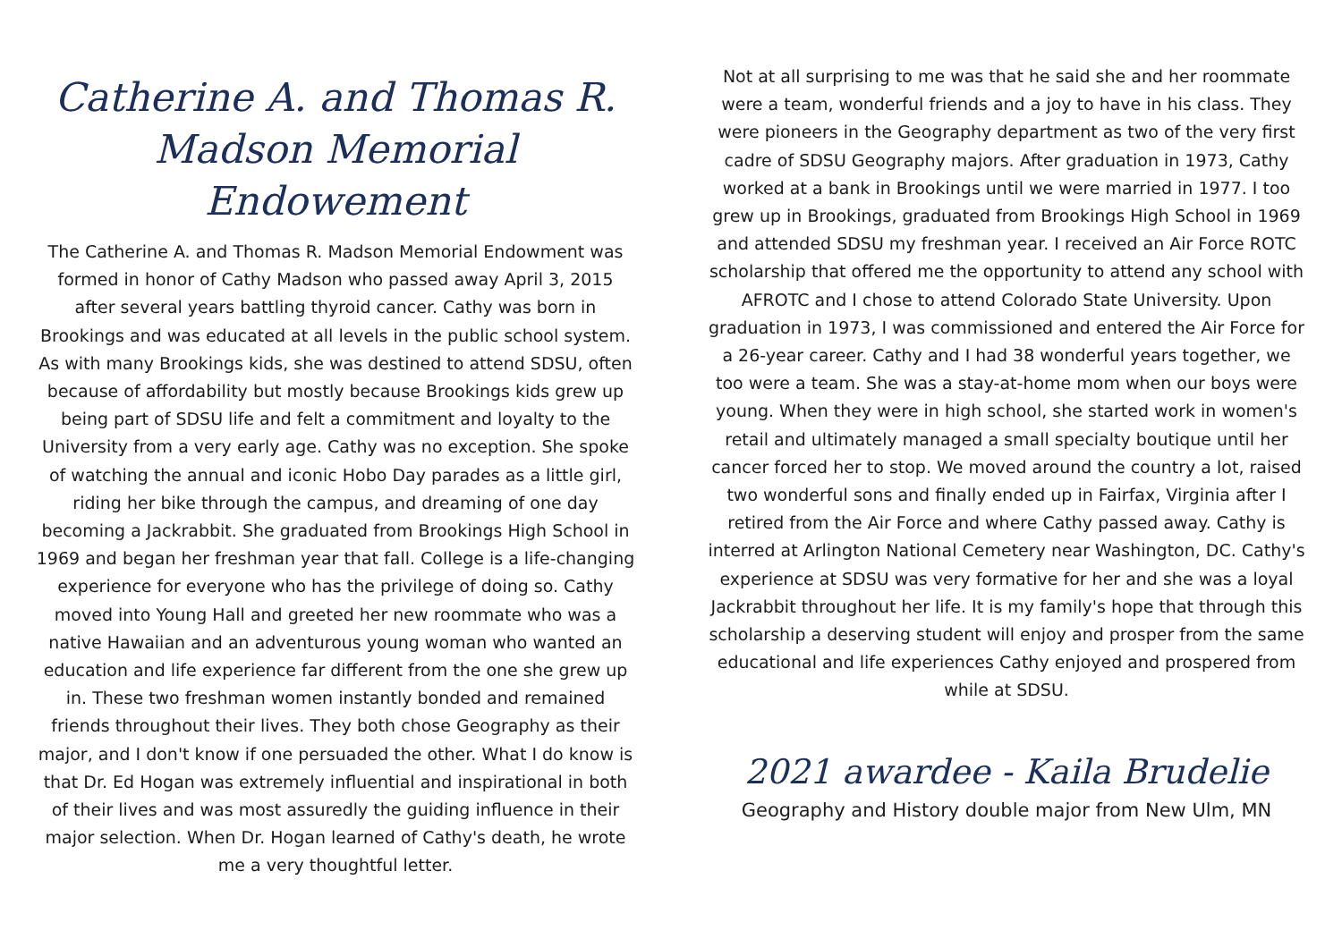Catherine A. and Thomas R. Madson Memorial Endowement
The Catherine A. and Thomas R. Madson Memorial Endowment was formed in honor of Cathy Madson who passed away April 3, 2015 after several years battling thyroid cancer. Cathy was born in Brookings and was educated at all levels in the public school system. As with many Brookings kids, she was destined to attend SDSU, often because of affordability but mostly because Brookings kids grew up being part of SDSU life and felt a commitment and loyalty to the University from a very early age. Cathy was no exception. She spoke of watching the annual and iconic Hobo Day parades as a little girl, riding her bike through the campus, and dreaming of one day becoming a Jackrabbit. She graduated from Brookings High School in 1969 and began her freshman year that fall. College is a life-changing experience for everyone who has the privilege of doing so. Cathy moved into Young Hall and greeted her new roommate who was a native Hawaiian and an adventurous young woman who wanted an education and life experience far different from the one she grew up in. These two freshman women instantly bonded and remained friends throughout their lives. They both chose Geography as their major, and I don't know if one persuaded the other. What I do know is that Dr. Ed Hogan was extremely influential and inspirational in both of their lives and was most assuredly the guiding influence in their major selection. When Dr. Hogan learned of Cathy's death, he wrote me a very thoughtful letter.
Not at all surprising to me was that he said she and her roommate were a team, wonderful friends and a joy to have in his class. They were pioneers in the Geography department as two of the very first cadre of SDSU Geography majors. After graduation in 1973, Cathy worked at a bank in Brookings until we were married in 1977. I too grew up in Brookings, graduated from Brookings High School in 1969 and attended SDSU my freshman year. I received an Air Force ROTC scholarship that offered me the opportunity to attend any school with AFROTC and I chose to attend Colorado State University. Upon graduation in 1973, I was commissioned and entered the Air Force for a 26-year career. Cathy and I had 38 wonderful years together, we too were a team. She was a stay-at-home mom when our boys were young. When they were in high school, she started work in women's retail and ultimately managed a small specialty boutique until her cancer forced her to stop. We moved around the country a lot, raised two wonderful sons and finally ended up in Fairfax, Virginia after I retired from the Air Force and where Cathy passed away. Cathy is interred at Arlington National Cemetery near Washington, DC. Cathy's experience at SDSU was very formative for her and she was a loyal Jackrabbit throughout her life. It is my family's hope that through this scholarship a deserving student will enjoy and prosper from the same educational and life experiences Cathy enjoyed and prospered from while at SDSU.
2021 awardee - Kaila Brudelie
Geography and History double major from New Ulm, MN